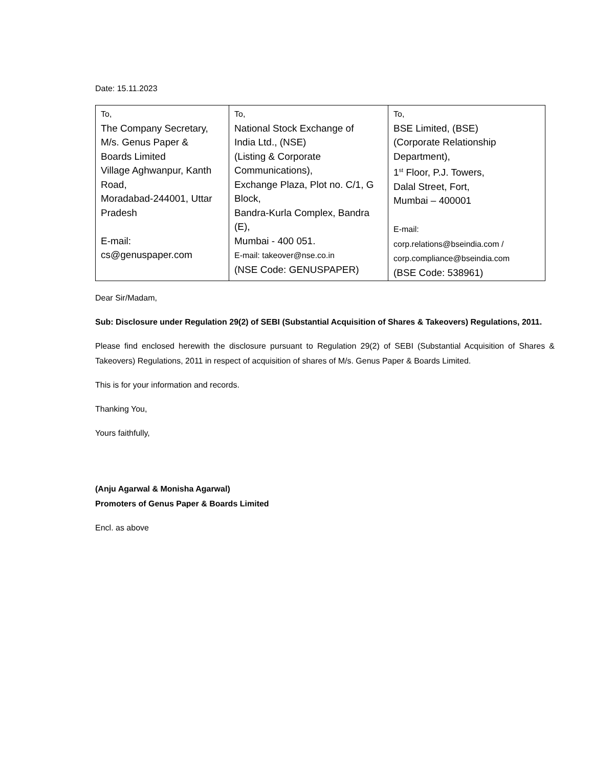Date: 15.11.2023
| To, The Company Secretary, M/s. Genus Paper & Boards Limited Village Aghwanpur, Kanth Road, Moradabad-244001, Uttar Pradesh E-mail: cs@genuspaper.com | To, National Stock Exchange of India Ltd., (NSE) (Listing & Corporate Communications), Exchange Plaza, Plot no. C/1, G Block, Bandra-Kurla Complex, Bandra (E), Mumbai - 400 051. E-mail: takeover@nse.co.in (NSE Code: GENUSPAPER) | To, BSE Limited, (BSE) (Corporate Relationship Department), 1<sup>st</sup> Floor, P.J. Towers, Dalal Street, Fort, Mumbai – 400001 E-mail: corp.relations@bseindia.com / corp.compliance@bseindia.com (BSE Code: 538961) |
Dear Sir/Madam,
Sub: Disclosure under Regulation 29(2) of SEBI (Substantial Acquisition of Shares & Takeovers) Regulations, 2011.
Please find enclosed herewith the disclosure pursuant to Regulation 29(2) of SEBI (Substantial Acquisition of Shares & Takeovers) Regulations, 2011 in respect of acquisition of shares of M/s. Genus Paper & Boards Limited.
This is for your information and records.
Thanking You,
Yours faithfully,
(Anju Agarwal & Monisha Agarwal)
Promoters of Genus Paper & Boards Limited
Encl. as above